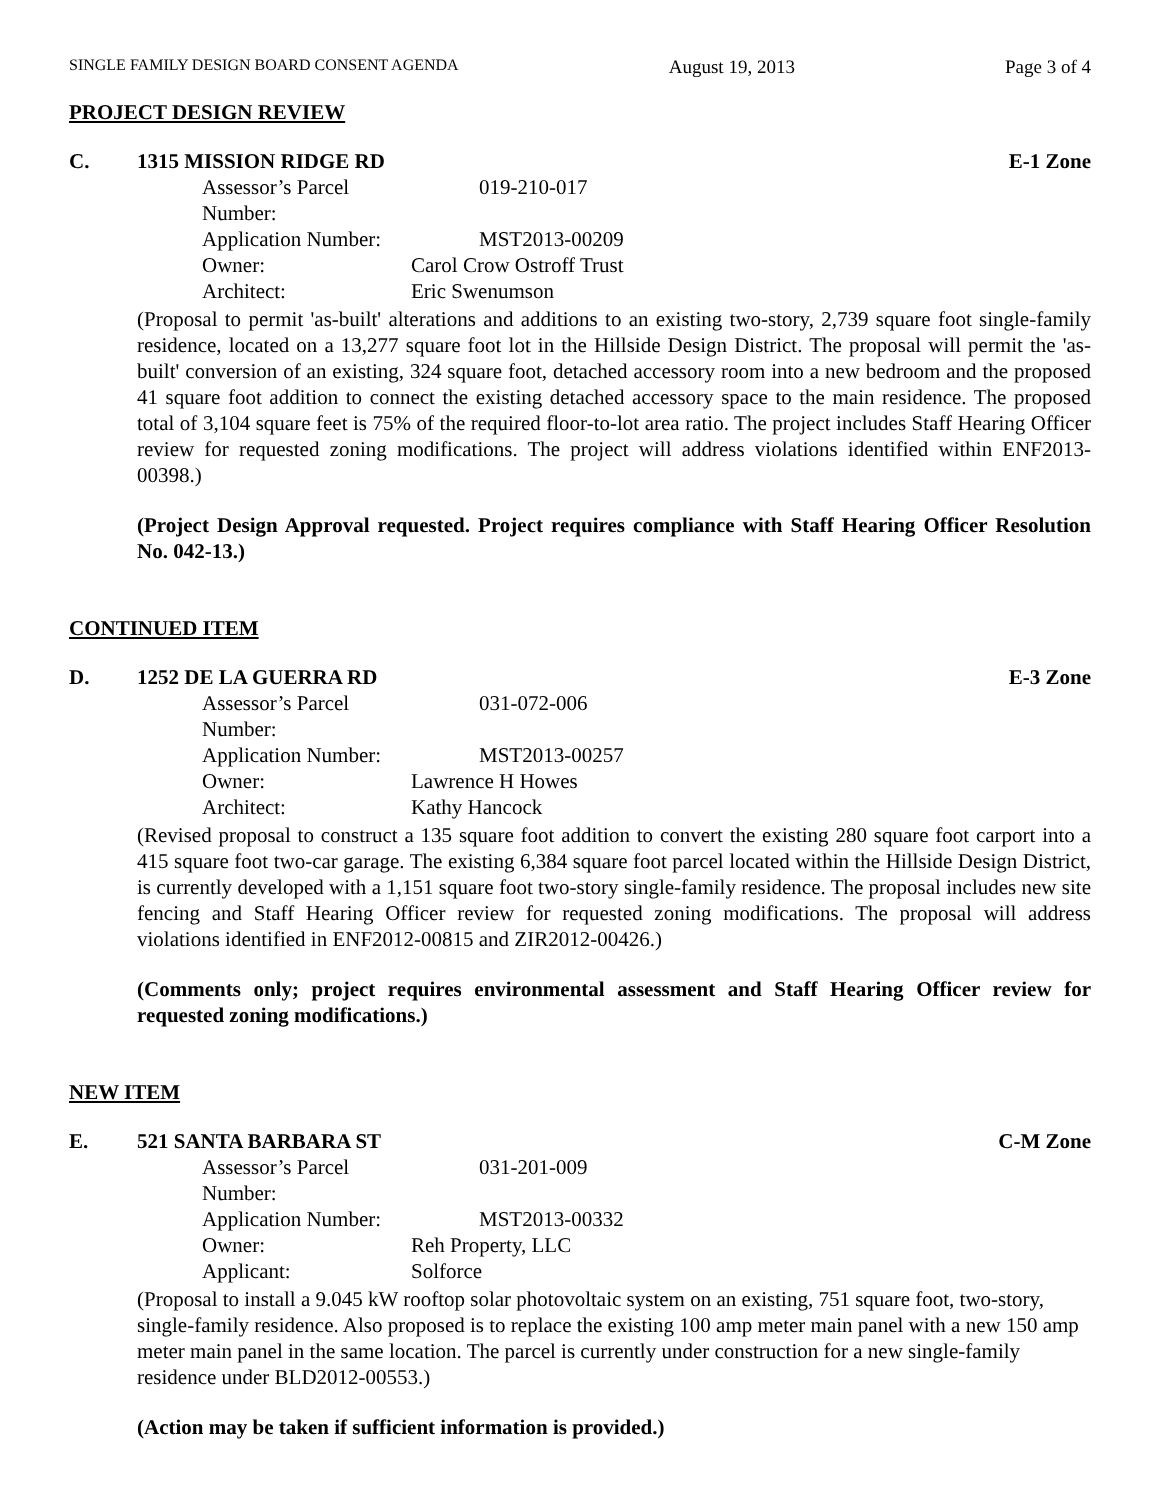SINGLE FAMILY DESIGN BOARD CONSENT AGENDA August 19, 2013 Page 3 of 4
PROJECT DESIGN REVIEW
C. 1315 MISSION RIDGE RD E-1 Zone
Assessor’s Parcel Number: 019-210-017
Application Number: MST2013-00209
Owner: Carol Crow Ostroff Trust
Architect: Eric Swenumson
(Proposal to permit 'as-built' alterations and additions to an existing two-story, 2,739 square foot single-family residence, located on a 13,277 square foot lot in the Hillside Design District. The proposal will permit the 'as-built' conversion of an existing, 324 square foot, detached accessory room into a new bedroom and the proposed 41 square foot addition to connect the existing detached accessory space to the main residence. The proposed total of 3,104 square feet is 75% of the required floor-to-lot area ratio. The project includes Staff Hearing Officer review for requested zoning modifications. The project will address violations identified within ENF2013-00398.)
(Project Design Approval requested. Project requires compliance with Staff Hearing Officer Resolution No. 042-13.)
CONTINUED ITEM
D. 1252 DE LA GUERRA RD E-3 Zone
Assessor’s Parcel Number: 031-072-006
Application Number: MST2013-00257
Owner: Lawrence H Howes
Architect: Kathy Hancock
(Revised proposal to construct a 135 square foot addition to convert the existing 280 square foot carport into a 415 square foot two-car garage. The existing 6,384 square foot parcel located within the Hillside Design District, is currently developed with a 1,151 square foot two-story single-family residence. The proposal includes new site fencing and Staff Hearing Officer review for requested zoning modifications. The proposal will address violations identified in ENF2012-00815 and ZIR2012-00426.)
(Comments only; project requires environmental assessment and Staff Hearing Officer review for requested zoning modifications.)
NEW ITEM
E. 521 SANTA BARBARA ST C-M Zone
Assessor’s Parcel Number: 031-201-009
Application Number: MST2013-00332
Owner: Reh Property, LLC
Applicant: Solforce
(Proposal to install a 9.045 kW rooftop solar photovoltaic system on an existing, 751 square foot, two-story, single-family residence. Also proposed is to replace the existing 100 amp meter main panel with a new 150 amp meter main panel in the same location. The parcel is currently under construction for a new single-family residence under BLD2012-00553.)
(Action may be taken if sufficient information is provided.)